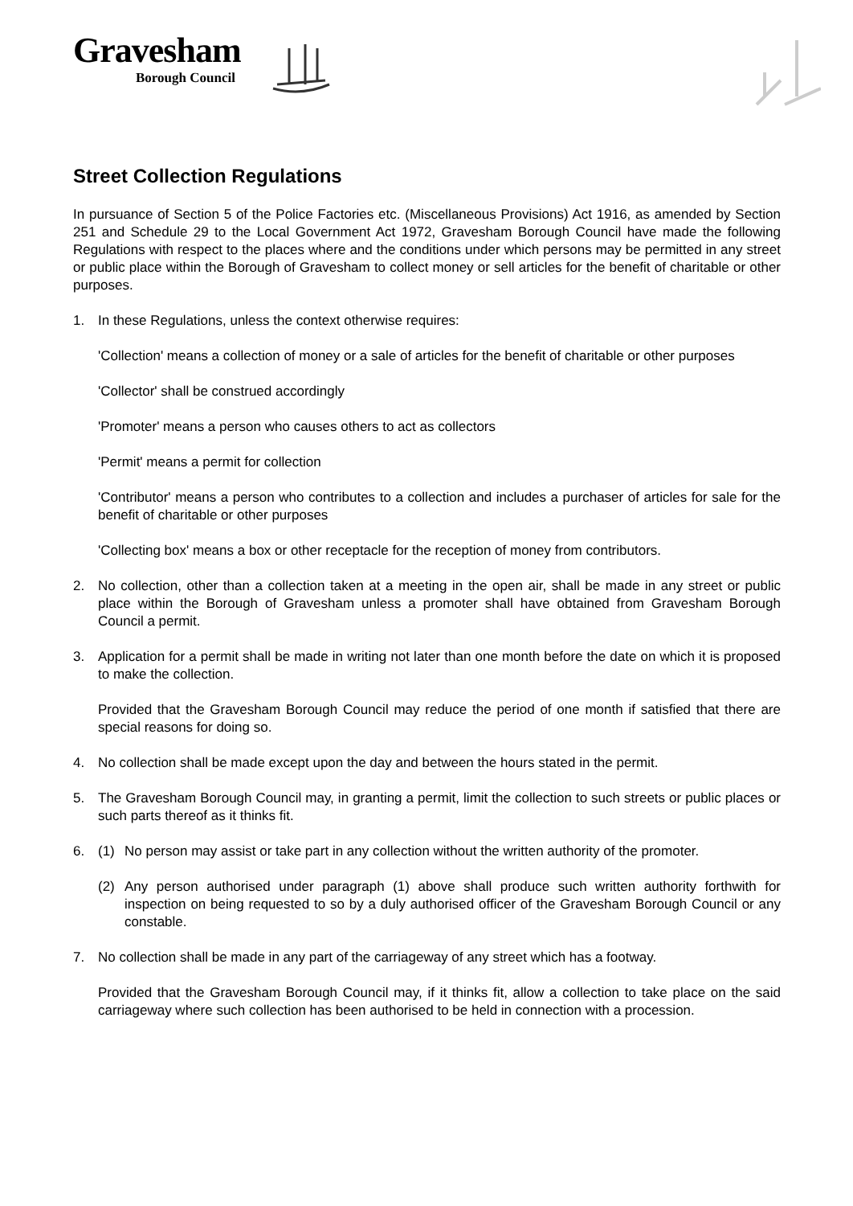Gravesham
Borough Council
Street Collection Regulations
In pursuance of Section 5 of the Police Factories etc. (Miscellaneous Provisions) Act 1916, as amended by Section 251 and Schedule 29 to the Local Government Act 1972, Gravesham Borough Council have made the following Regulations with respect to the places where and the conditions under which persons may be permitted in any street or public place within the Borough of Gravesham to collect money or sell articles for the benefit of charitable or other purposes.
1. In these Regulations, unless the context otherwise requires:
'Collection' means a collection of money or a sale of articles for the benefit of charitable or other purposes
'Collector' shall be construed accordingly
'Promoter' means a person who causes others to act as collectors
'Permit' means a permit for collection
'Contributor' means a person who contributes to a collection and includes a purchaser of articles for sale for the benefit of charitable or other purposes
'Collecting box' means a box or other receptacle for the reception of money from contributors.
2. No collection, other than a collection taken at a meeting in the open air, shall be made in any street or public place within the Borough of Gravesham unless a promoter shall have obtained from Gravesham Borough Council a permit.
3. Application for a permit shall be made in writing not later than one month before the date on which it is proposed to make the collection.
Provided that the Gravesham Borough Council may reduce the period of one month if satisfied that there are special reasons for doing so.
4. No collection shall be made except upon the day and between the hours stated in the permit.
5. The Gravesham Borough Council may, in granting a permit, limit the collection to such streets or public places or such parts thereof as it thinks fit.
6. (1) No person may assist or take part in any collection without the written authority of the promoter.
(2) Any person authorised under paragraph (1) above shall produce such written authority forthwith for inspection on being requested to so by a duly authorised officer of the Gravesham Borough Council or any constable.
7. No collection shall be made in any part of the carriageway of any street which has a footway.
Provided that the Gravesham Borough Council may, if it thinks fit, allow a collection to take place on the said carriageway where such collection has been authorised to be held in connection with a procession.